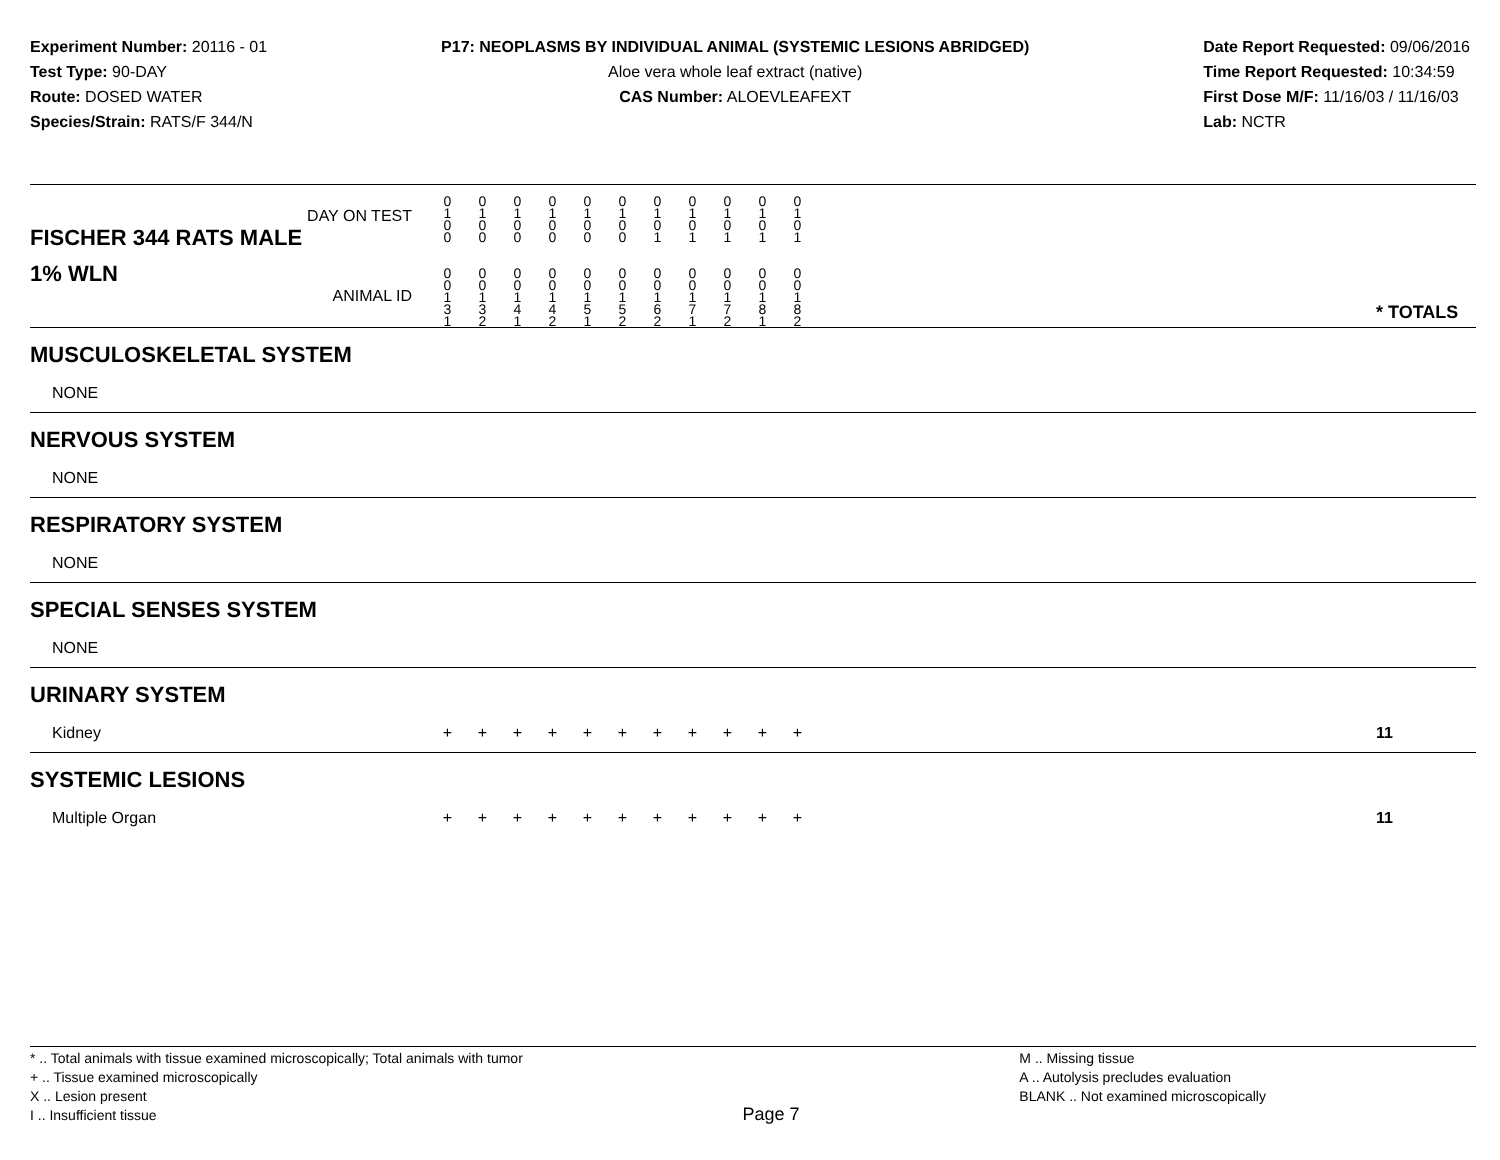Experiment Number: 20116 - 01
Test Type: 90-DAY
Route: DOSED WATER
Species/Strain: RATS/F 344/N
P17: NEOPLASMS BY INDIVIDUAL ANIMAL (SYSTEMIC LESIONS ABRIDGED)
Aloe vera whole leaf extract (native)
CAS Number: ALOEVLEAFEXT
Date Report Requested: 09/06/2016
Time Report Requested: 10:34:59
First Dose M/F: 11/16/03 / 11/16/03
Lab: NCTR
| DAY ON TEST FISCHER 344 RATS MALE | 0 1 0 0 | 0 1 0 0 | 0 1 0 0 | 0 1 0 0 | 0 1 0 0 | 0 1 0 0 | 0 1 0 1 | 0 1 0 1 | 0 1 0 1 | 0 1 0 1 | 0 1 0 1 | | |
| 1% WLN ANIMAL ID | 0 0 1 3 1 | 0 0 1 3 2 | 0 0 1 4 1 | 0 0 1 4 2 | 0 0 1 5 1 | 0 0 1 5 2 | 0 0 1 6 2 | 0 0 1 7 1 | 0 0 1 7 2 | 0 0 1 8 1 | 0 0 1 8 2 | | * TOTALS |
| MUSCULOSKELETAL SYSTEM | | | | | | | | | | | | | |
| NONE | | | | | | | | | | | | | |
| NERVOUS SYSTEM | | | | | | | | | | | | | |
| NONE | | | | | | | | | | | | | |
| RESPIRATORY SYSTEM | | | | | | | | | | | | | |
| NONE | | | | | | | | | | | | | |
| SPECIAL SENSES SYSTEM | | | | | | | | | | | | | |
| NONE | | | | | | | | | | | | | |
| URINARY SYSTEM | | | | | | | | | | | | | |
| Kidney | + | + | + | + | + | + | + | + | + | + | + | | 11 |
| SYSTEMIC LESIONS | | | | | | | | | | | | | |
| Multiple Organ | + | + | + | + | + | + | + | + | + | + | + | | 11 |
* .. Total animals with tissue examined microscopically; Total animals with tumor
+ .. Tissue examined microscopically
X .. Lesion present
I .. Insufficient tissue
Page 7
M .. Missing tissue
A .. Autolysis precludes evaluation
BLANK .. Not examined microscopically